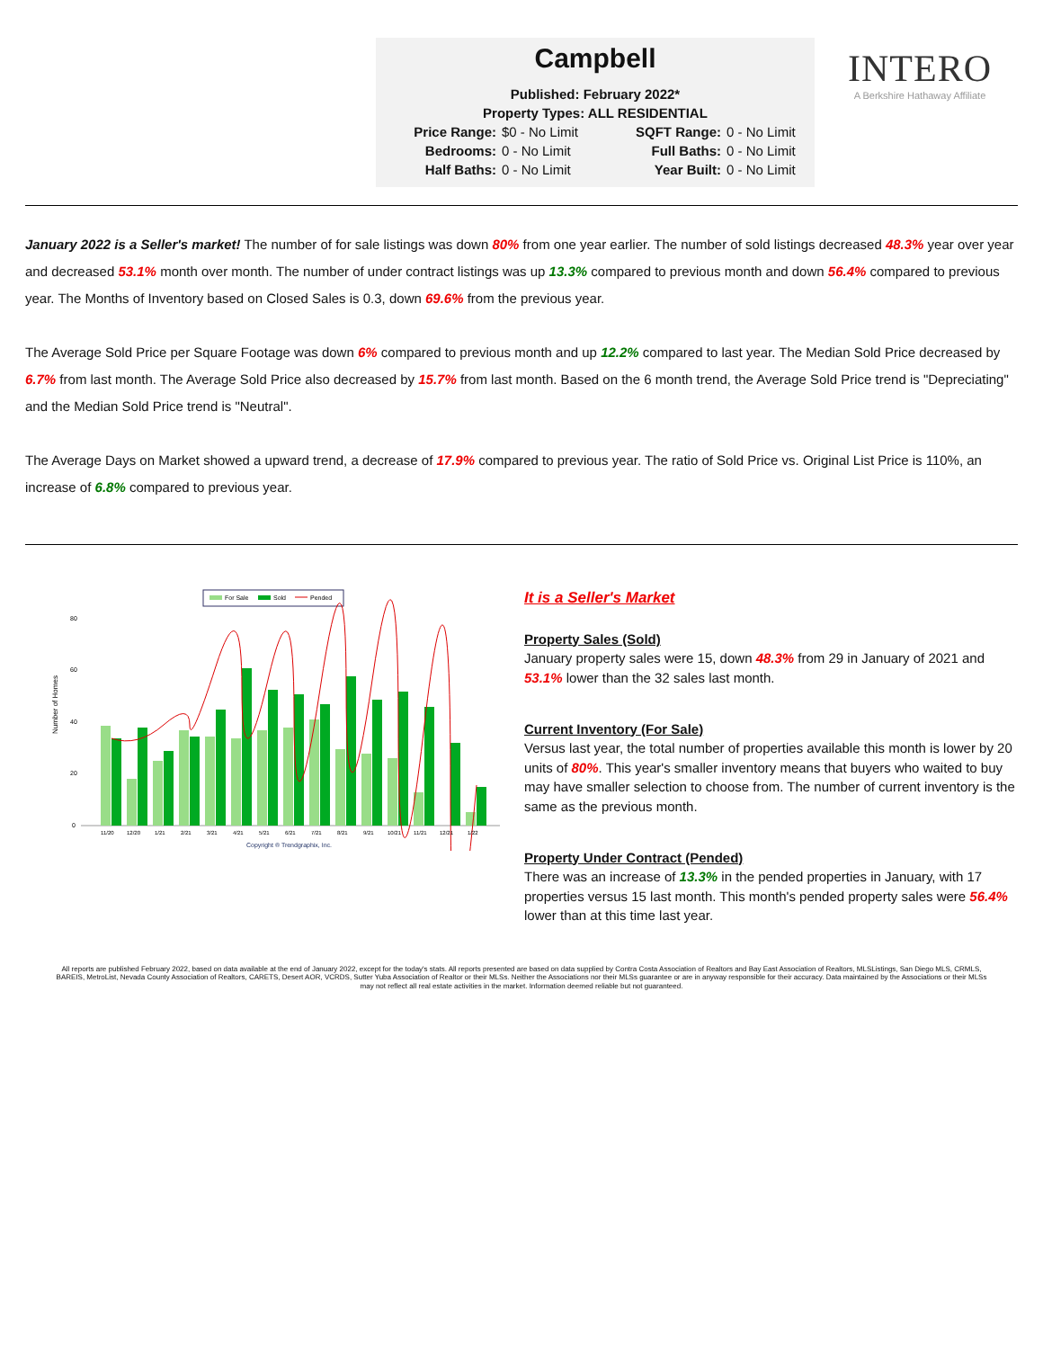Campbell
Published: February 2022*
Property Types: ALL RESIDENTIAL
Price Range: $0 - No Limit SQFT Range: 0 - No Limit Bedrooms: 0 - No Limit Full Baths: 0 - No Limit Half Baths: 0 - No Limit Year Built: 0 - No Limit
INTERO
A Berkshire Hathaway Affiliate
January 2022 is a Seller's market! The number of for sale listings was down 80% from one year earlier. The number of sold listings decreased 48.3% year over year and decreased 53.1% month over month. The number of under contract listings was up 13.3% compared to previous month and down 56.4% compared to previous year. The Months of Inventory based on Closed Sales is 0.3, down 69.6% from the previous year.
The Average Sold Price per Square Footage was down 6% compared to previous month and up 12.2% compared to last year. The Median Sold Price decreased by 6.7% from last month. The Average Sold Price also decreased by 15.7% from last month. Based on the 6 month trend, the Average Sold Price trend is "Depreciating" and the Median Sold Price trend is "Neutral".
The Average Days on Market showed a upward trend, a decrease of 17.9% compared to previous year. The ratio of Sold Price vs. Original List Price is 110%, an increase of 6.8% compared to previous year.
For Sale
Sold
Pended
Number of Homes
0
20
40
60
80
11/20
12/20
1/21
2/21
3/21
4/21
5/21
6/21
7/21
8/21
9/21
10/21
11/21
12/21
1/22
Copyright ® Trendgraphix, Inc.
It is a Seller's Market
Property Sales (Sold)
January property sales were 15, down 48.3% from 29 in January of 2021 and 53.1% lower than the 32 sales last month.
Current Inventory (For Sale)
Versus last year, the total number of properties available this month is lower by 20 units of 80%. This year's smaller inventory means that buyers who waited to buy may have smaller selection to choose from. The number of current inventory is the same as the previous month.
Property Under Contract (Pended)
There was an increase of 13.3% in the pended properties in January, with 17 properties versus 15 last month. This month's pended property sales were 56.4% lower than at this time last year.
All reports are published February 2022, based on data available at the end of January 2022, except for the today's stats. All reports presented are based on data supplied by Contra Costa Association of Realtors and Bay East Association of Realtors, MLSListings, San Diego MLS, CRMLS, BAREIS, MetroList, Nevada County Association of Realtors, CARETS, Desert AOR, VCRDS, Sutter Yuba Association of Realtor or their MLSs. Neither the Associations nor their MLSs guarantee or are in anyway responsible for their accuracy. Data maintained by the Associations or their MLSs may not reflect all real estate activities in the market. Information deemed reliable but not guaranteed.